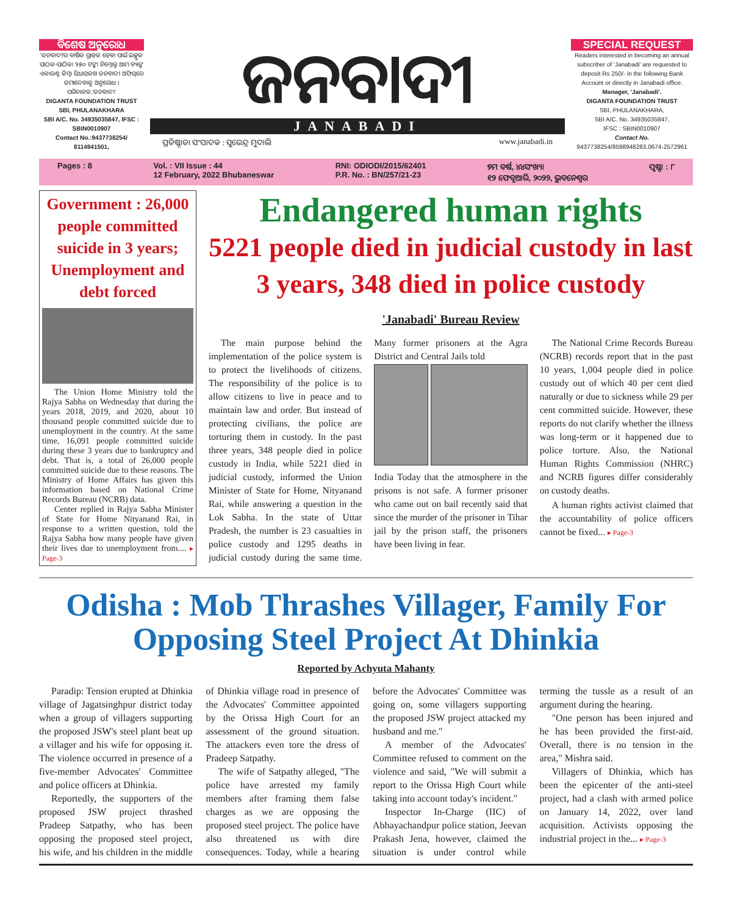ବିଶେଷ ଅନୁରୋଧ
'ଜନବାଦୀ'ର ବାର୍ଷିକ ଗ୍ରାହକ ହେବା ପାଇଁ ଇଚ୍ଛୁକ ପାଠକ-ପାଠିକା ୨୫୦ ଟଙ୍କା ନିମ୍ନୋକ୍ତ ଆମ ବ୍ୟାଙ୍କ ଏକାଉଣ୍ଟ କିମ୍ବା ସିଧାସଳଖ ଜନବାଦୀ ଅଫିସ୍‌ରେ ଜମାଦେବାକୁ ଅନୁରୋଧ ।
ପରିଚାଳକ,'ଜନବାଦୀ'
DIGANTA FOUNDATION TRUST
SBI, PHULANAKHARA
SBI A/C. No. 34935035847, IFSC : SBIN0010907
Contact No.:9437738254/ 8114941501,
ଜନବାଦୀ
JANABADI
ପ୍ରତିଷ୍ଠାତା ସଂପାଦକ : ସୁରେନ୍ଦ୍ର ମୁଦାଲି www.janabadi.in
SPECIAL REQUEST
Readers interested in becoming an annual subscriber of 'Janabadi' are requested to deposit Rs 250/- in the following Bank Account or directly in Janabadi office.
Manager, 'Janabadi'.
DIGANTA FOUNDATION TRUST
SBI, PHULANAKHARA,
SBI A/C. No. 34935035847,
IFSC : SBIN0010907
Contact No.
9437738254/8598948283,0674-2572961
Pages : 8 Vol. : VII Issue : 44
12 February, 2022 Bhubaneswar RNI: ODIODI/2015/62401
P.R. No. : BN/257/21-23 ୭ମ ବର୍ଷ, ୪୪ସଂଖ୍ୟା
୧୨ ଫେବୃଆରି, ୨୦୨୨, ଭୁବନେଶ୍ୱର ପୃଷ୍ଠା : ୮
Government : 26,000 people committed suicide in 3 years; Unemployment and debt forced
The Union Home Ministry told the Rajya Sabha on Wednesday that during the years 2018, 2019, and 2020, about 10 thousand people committed suicide due to unemployment in the country. At the same time, 16,091 people committed suicide during these 3 years due to bankruptcy and debt. That is, a total of 26,000 people committed suicide due to these reasons. The Ministry of Home Affairs has given this information based on National Crime Records Bureau (NCRB) data.
Center replied in Rajya Sabha Minister of State for Home Nityanand Rai, in response to a written question, told the Rajya Sabha how many people have given their lives due to unemployment from.... ▸ Page-3
Endangered human rights
5221 people died in judicial custody in last 3 years, 348 died in police custody
'Janabadi' Bureau Review
The main purpose behind the implementation of the police system is to protect the livelihoods of citizens. The responsibility of the police is to allow citizens to live in peace and to maintain law and order. But instead of protecting civilians, the police are torturing them in custody. In the past three years, 348 people died in police custody in India, while 5221 died in judicial custody, informed the Union Minister of State for Home, Nityanand Rai, while answering a question in the Lok Sabha. In the state of Uttar Pradesh, the number is 23 casualties in police custody and 1295 deaths in judicial custody during the same time. Many former prisoners at the Agra District and Central Jails told
India Today that the atmosphere in the prisons is not safe. A former prisoner who came out on bail recently said that since the murder of the prisoner in Tihar jail by the prison staff, the prisoners have been living in fear.
The National Crime Records Bureau (NCRB) records report that in the past 10 years, 1,004 people died in police custody out of which 40 per cent died naturally or due to sickness while 29 per cent committed suicide. However, these reports do not clarify whether the illness was long-term or it happened due to police torture. Also, the National Human Rights Commission (NHRC) and NCRB figures differ considerably on custody deaths.
A human rights activist claimed that the accountability of police officers cannot be fixed... ▸ Page-3
Odisha : Mob Thrashes Villager, Family For Opposing Steel Project At Dhinkia
Reported by Achyuta Mahanty
Paradip: Tension erupted at Dhinkia village of Jagatsinghpur district today when a group of villagers supporting the proposed JSW's steel plant beat up a villager and his wife for opposing it. The violence occurred in presence of a five-member Advocates' Committee and police officers at Dhinkia.
Reportedly, the supporters of the proposed JSW project thrashed Pradeep Satpathy, who has been opposing the proposed steel project, his wife, and his children in the middle of Dhinkia village road in presence of the Advocates' Committee appointed by the Orissa High Court for an assessment of the ground situation. The attackers even tore the dress of Pradeep Satpathy.
The wife of Satpathy alleged, "The police have arrested my family members after framing them false charges as we are opposing the proposed steel project. The police have also threatened us with dire consequences. Today, while a hearing before the Advocates' Committee was going on, some villagers supporting the proposed JSW project attacked my husband and me."
A member of the Advocates' Committee refused to comment on the violence and said, "We will submit a report to the Orissa High Court while taking into account today's incident."
Inspector In-Charge (IIC) of Abhayachandpur police station, Jeevan Prakash Jena, however, claimed the situation is under control while terming the tussle as a result of an argument during the hearing.
"One person has been injured and he has been provided the first-aid. Overall, there is no tension in the area," Mishra said.
Villagers of Dhinkia, which has been the epicenter of the anti-steel project, had a clash with armed police on January 14, 2022, over land acquisition. Activists opposing the industrial project in the... ▸ Page-3